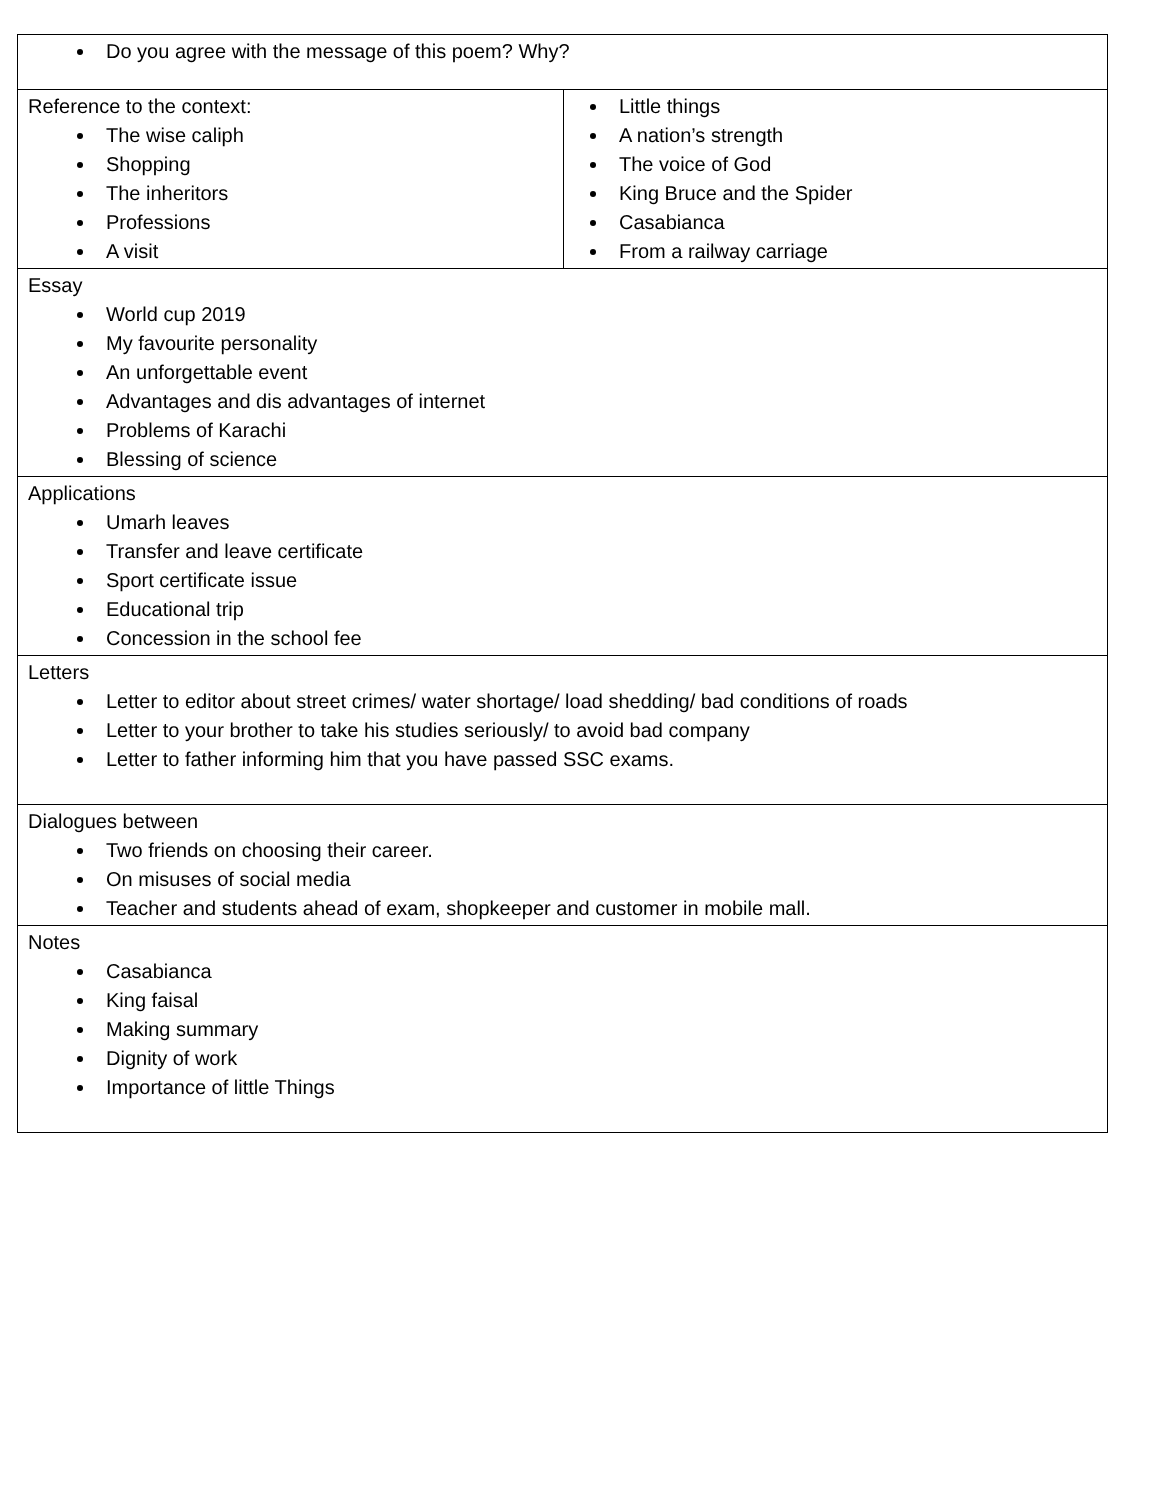| Do you agree with the message of this poem? Why? | |
| Reference to the context: The wise caliph Shopping The inheritors Professions A visit | Little things A nation’s strength The voice of God King Bruce and the Spider Casabianca From a railway carriage |
| Essay World cup 2019 My favourite personality An unforgettable event Advantages and dis advantages of internet Problems of Karachi Blessing of science | |
| Applications Umarh leaves Transfer and leave certificate Sport certificate issue Educational trip Concession in the school fee | |
| Letters Letter to editor about street crimes/ water shortage/ load shedding/ bad conditions of roads Letter to your brother to take his studies seriously/ to avoid bad company Letter to father informing him that you have passed SSC exams. | |
| Dialogues between Two friends on choosing their career. On misuses of social media Teacher and students ahead of exam, shopkeeper and customer in mobile mall. | |
| Notes Casabianca King faisal Making summary Dignity of work Importance of little Things | |